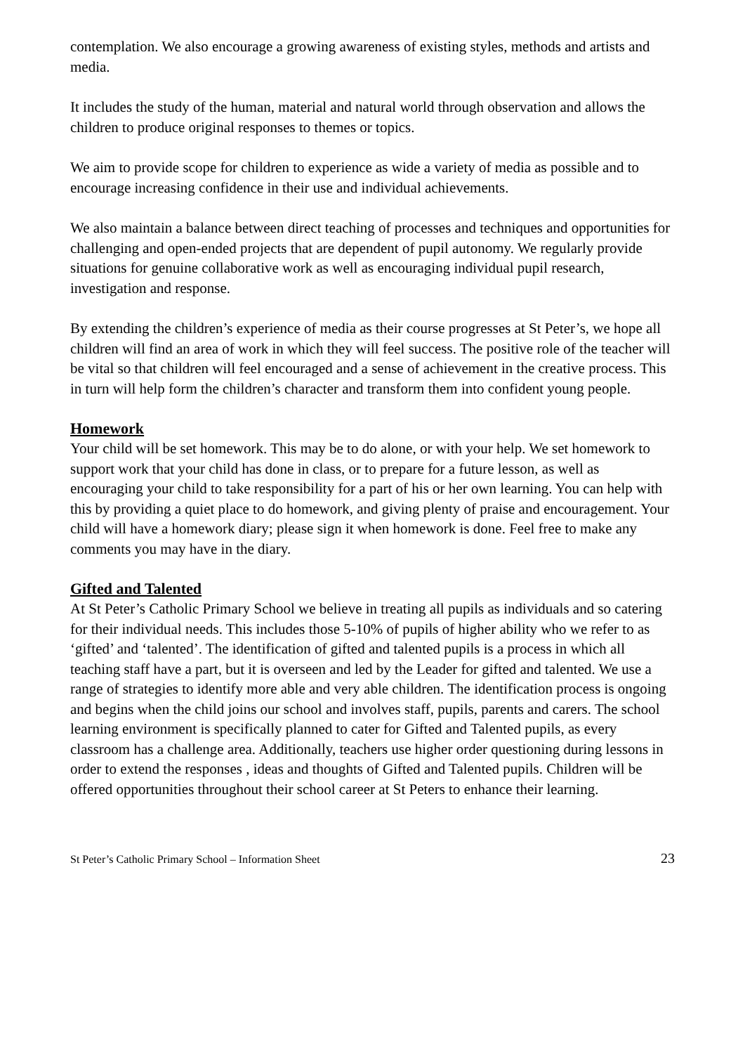contemplation. We also encourage a growing awareness of existing styles, methods and artists and media.
It includes the study of the human, material and natural world through observation and allows the children to produce original responses to themes or topics.
We aim to provide scope for children to experience as wide a variety of media as possible and to encourage increasing confidence in their use and individual achievements.
We also maintain a balance between direct teaching of processes and techniques and opportunities for challenging and open-ended projects that are dependent of pupil autonomy. We regularly provide situations for genuine collaborative work as well as encouraging individual pupil research, investigation and response.
By extending the children’s experience of media as their course progresses at St Peter’s, we hope all children will find an area of work in which they will feel success. The positive role of the teacher will be vital so that children will feel encouraged and a sense of achievement in the creative process. This in turn will help form the children’s character and transform them into confident young people.
Homework
Your child will be set homework. This may be to do alone, or with your help. We set homework to support work that your child has done in class, or to prepare for a future lesson, as well as encouraging your child to take responsibility for a part of his or her own learning. You can help with this by providing a quiet place to do homework, and giving plenty of praise and encouragement. Your child will have a homework diary; please sign it when homework is done. Feel free to make any comments you may have in the diary.
Gifted and Talented
At St Peter’s Catholic Primary School we believe in treating all pupils as individuals and so catering for their individual needs. This includes those 5-10% of pupils of higher ability who we refer to as ‘gifted’ and ‘talented’. The identification of gifted and talented pupils is a process in which all teaching staff have a part, but it is overseen and led by the Leader for gifted and talented. We use a range of strategies to identify more able and very able children. The identification process is ongoing and begins when the child joins our school and involves staff, pupils, parents and carers. The school learning environment is specifically planned to cater for Gifted and Talented pupils, as every classroom has a challenge area. Additionally, teachers use higher order questioning during lessons in order to extend the responses , ideas and thoughts of Gifted and Talented pupils. Children will be offered opportunities throughout their school career at St Peters to enhance their learning.
St Peter’s Catholic Primary School – Information Sheet 23